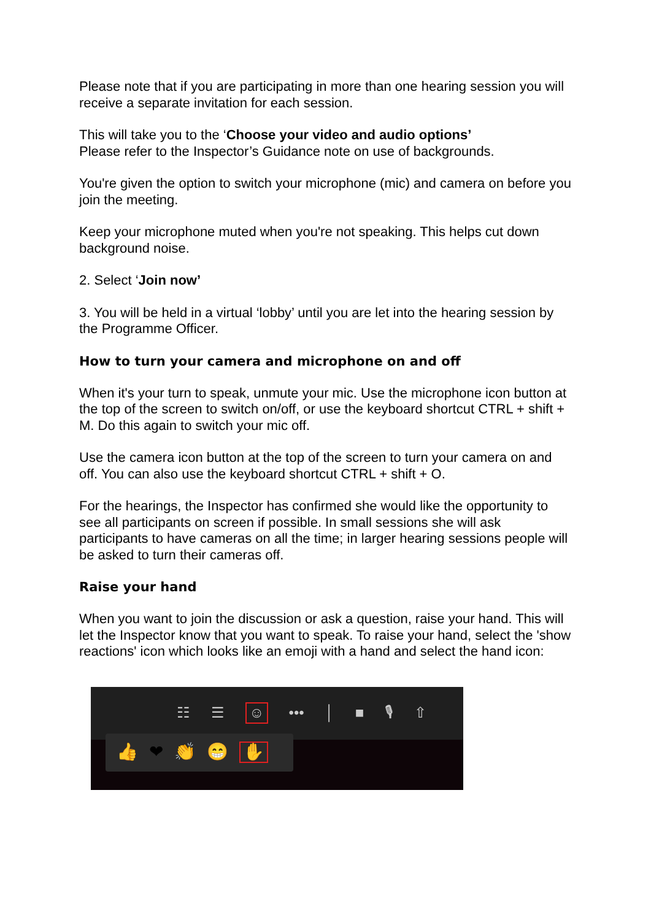Please note that if you are participating in more than one hearing session you will receive a separate invitation for each session.
This will take you to the ‘Choose your video and audio options’
Please refer to the Inspector’s Guidance note on use of backgrounds.
You're given the option to switch your microphone (mic) and camera on before you join the meeting.
Keep your microphone muted when you're not speaking. This helps cut down background noise.
2. Select ‘Join now’
3. You will be held in a virtual ‘lobby’ until you are let into the hearing session by the Programme Officer.
How to turn your camera and microphone on and off
When it's your turn to speak, unmute your mic. Use the microphone icon button at the top of the screen to switch on/off, or use the keyboard shortcut CTRL + shift + M. Do this again to switch your mic off.
Use the camera icon button at the top of the screen to turn your camera on and off. You can also use the keyboard shortcut CTRL + shift + O.
For the hearings, the Inspector has confirmed she would like the opportunity to see all participants on screen if possible. In small sessions she will ask participants to have cameras on all the time; in larger hearing sessions people will be asked to turn their cameras off.
Raise your hand
When you want to join the discussion or ask a question, raise your hand. This will let the Inspector know that you want to speak. To raise your hand, select the 'show reactions' icon which looks like an emoji with a hand and select the hand icon:
☷ ☰ ☺ ••• │ ■ 🎙 ⇧
👍 ❤ 👏 😁 ✋